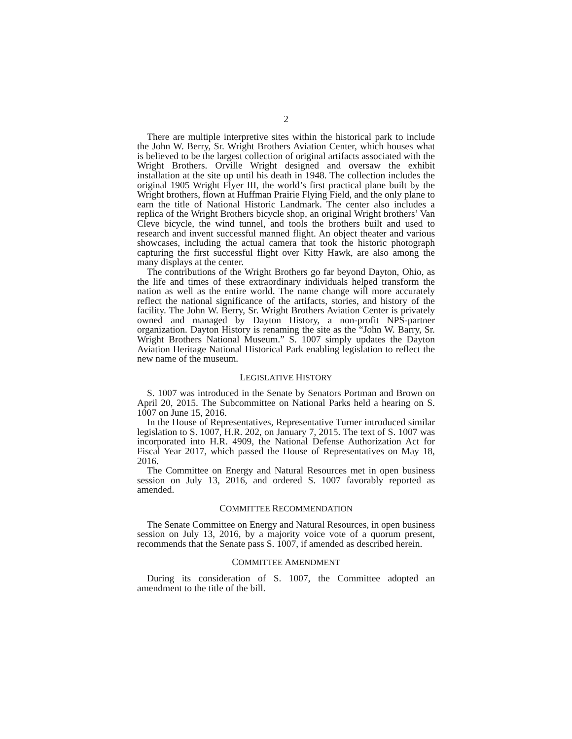2
There are multiple interpretive sites within the historical park to include the John W. Berry, Sr. Wright Brothers Aviation Center, which houses what is believed to be the largest collection of original artifacts associated with the Wright Brothers. Orville Wright designed and oversaw the exhibit installation at the site up until his death in 1948. The collection includes the original 1905 Wright Flyer III, the world’s first practical plane built by the Wright brothers, flown at Huffman Prairie Flying Field, and the only plane to earn the title of National Historic Landmark. The center also includes a replica of the Wright Brothers bicycle shop, an original Wright brothers’ Van Cleve bicycle, the wind tunnel, and tools the brothers built and used to research and invent successful manned flight. An object theater and various showcases, including the actual camera that took the historic photograph capturing the first successful flight over Kitty Hawk, are also among the many displays at the center.
The contributions of the Wright Brothers go far beyond Dayton, Ohio, as the life and times of these extraordinary individuals helped transform the nation as well as the entire world. The name change will more accurately reflect the national significance of the artifacts, stories, and history of the facility. The John W. Berry, Sr. Wright Brothers Aviation Center is privately owned and managed by Dayton History, a non-profit NPS-partner organization. Dayton History is renaming the site as the “John W. Barry, Sr. Wright Brothers National Museum.” S. 1007 simply updates the Dayton Aviation Heritage National Historical Park enabling legislation to reflect the new name of the museum.
LEGISLATIVE HISTORY
S. 1007 was introduced in the Senate by Senators Portman and Brown on April 20, 2015. The Subcommittee on National Parks held a hearing on S. 1007 on June 15, 2016.
In the House of Representatives, Representative Turner introduced similar legislation to S. 1007, H.R. 202, on January 7, 2015. The text of S. 1007 was incorporated into H.R. 4909, the National Defense Authorization Act for Fiscal Year 2017, which passed the House of Representatives on May 18, 2016.
The Committee on Energy and Natural Resources met in open business session on July 13, 2016, and ordered S. 1007 favorably reported as amended.
COMMITTEE RECOMMENDATION
The Senate Committee on Energy and Natural Resources, in open business session on July 13, 2016, by a majority voice vote of a quorum present, recommends that the Senate pass S. 1007, if amended as described herein.
COMMITTEE AMENDMENT
During its consideration of S. 1007, the Committee adopted an amendment to the title of the bill.